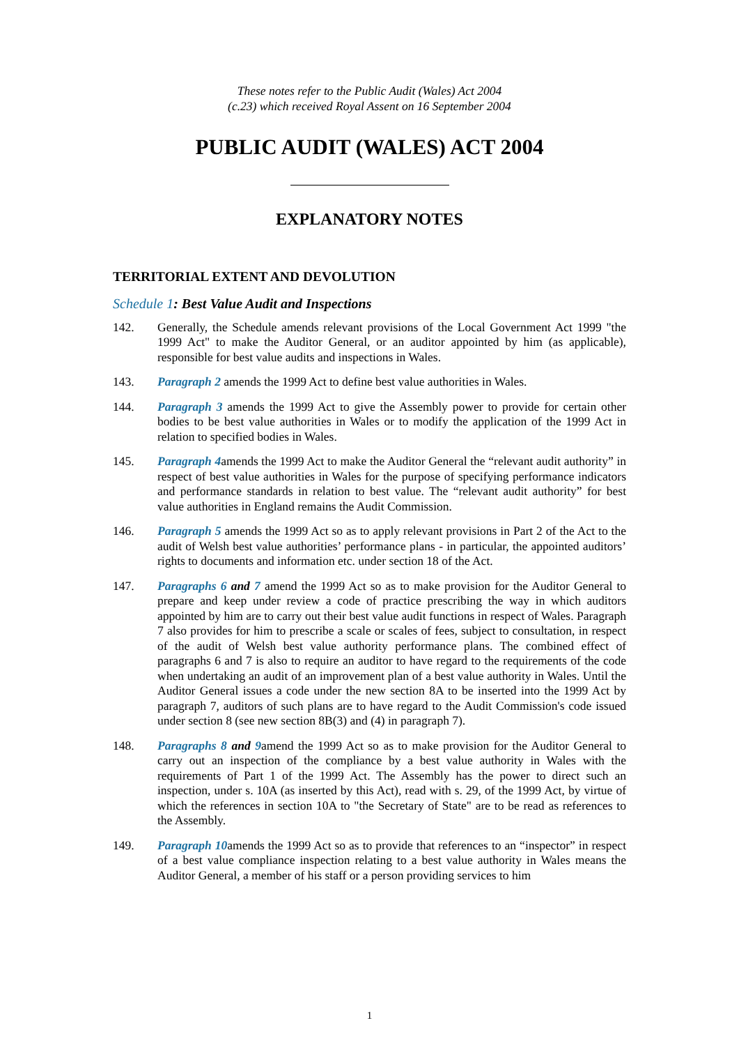These notes refer to the Public Audit (Wales) Act 2004
(c.23) which received Royal Assent on 16 September 2004
PUBLIC AUDIT (WALES) ACT 2004
EXPLANATORY NOTES
TERRITORIAL EXTENT AND DEVOLUTION
Schedule 1: Best Value Audit and Inspections
142. Generally, the Schedule amends relevant provisions of the Local Government Act 1999 "the 1999 Act" to make the Auditor General, or an auditor appointed by him (as applicable), responsible for best value audits and inspections in Wales.
143. Paragraph 2 amends the 1999 Act to define best value authorities in Wales.
144. Paragraph 3 amends the 1999 Act to give the Assembly power to provide for certain other bodies to be best value authorities in Wales or to modify the application of the 1999 Act in relation to specified bodies in Wales.
145. Paragraph 4amends the 1999 Act to make the Auditor General the “relevant audit authority” in respect of best value authorities in Wales for the purpose of specifying performance indicators and performance standards in relation to best value. The “relevant audit authority” for best value authorities in England remains the Audit Commission.
146. Paragraph 5 amends the 1999 Act so as to apply relevant provisions in Part 2 of the Act to the audit of Welsh best value authorities’ performance plans - in particular, the appointed auditors’ rights to documents and information etc. under section 18 of the Act.
147. Paragraphs 6 and 7 amend the 1999 Act so as to make provision for the Auditor General to prepare and keep under review a code of practice prescribing the way in which auditors appointed by him are to carry out their best value audit functions in respect of Wales. Paragraph 7 also provides for him to prescribe a scale or scales of fees, subject to consultation, in respect of the audit of Welsh best value authority performance plans. The combined effect of paragraphs 6 and 7 is also to require an auditor to have regard to the requirements of the code when undertaking an audit of an improvement plan of a best value authority in Wales. Until the Auditor General issues a code under the new section 8A to be inserted into the 1999 Act by paragraph 7, auditors of such plans are to have regard to the Audit Commission's code issued under section 8 (see new section 8B(3) and (4) in paragraph 7).
148. Paragraphs 8 and 9amend the 1999 Act so as to make provision for the Auditor General to carry out an inspection of the compliance by a best value authority in Wales with the requirements of Part 1 of the 1999 Act. The Assembly has the power to direct such an inspection, under s. 10A (as inserted by this Act), read with s. 29, of the 1999 Act, by virtue of which the references in section 10A to "the Secretary of State" are to be read as references to the Assembly.
149. Paragraph 10amends the 1999 Act so as to provide that references to an “inspector” in respect of a best value compliance inspection relating to a best value authority in Wales means the Auditor General, a member of his staff or a person providing services to him
1